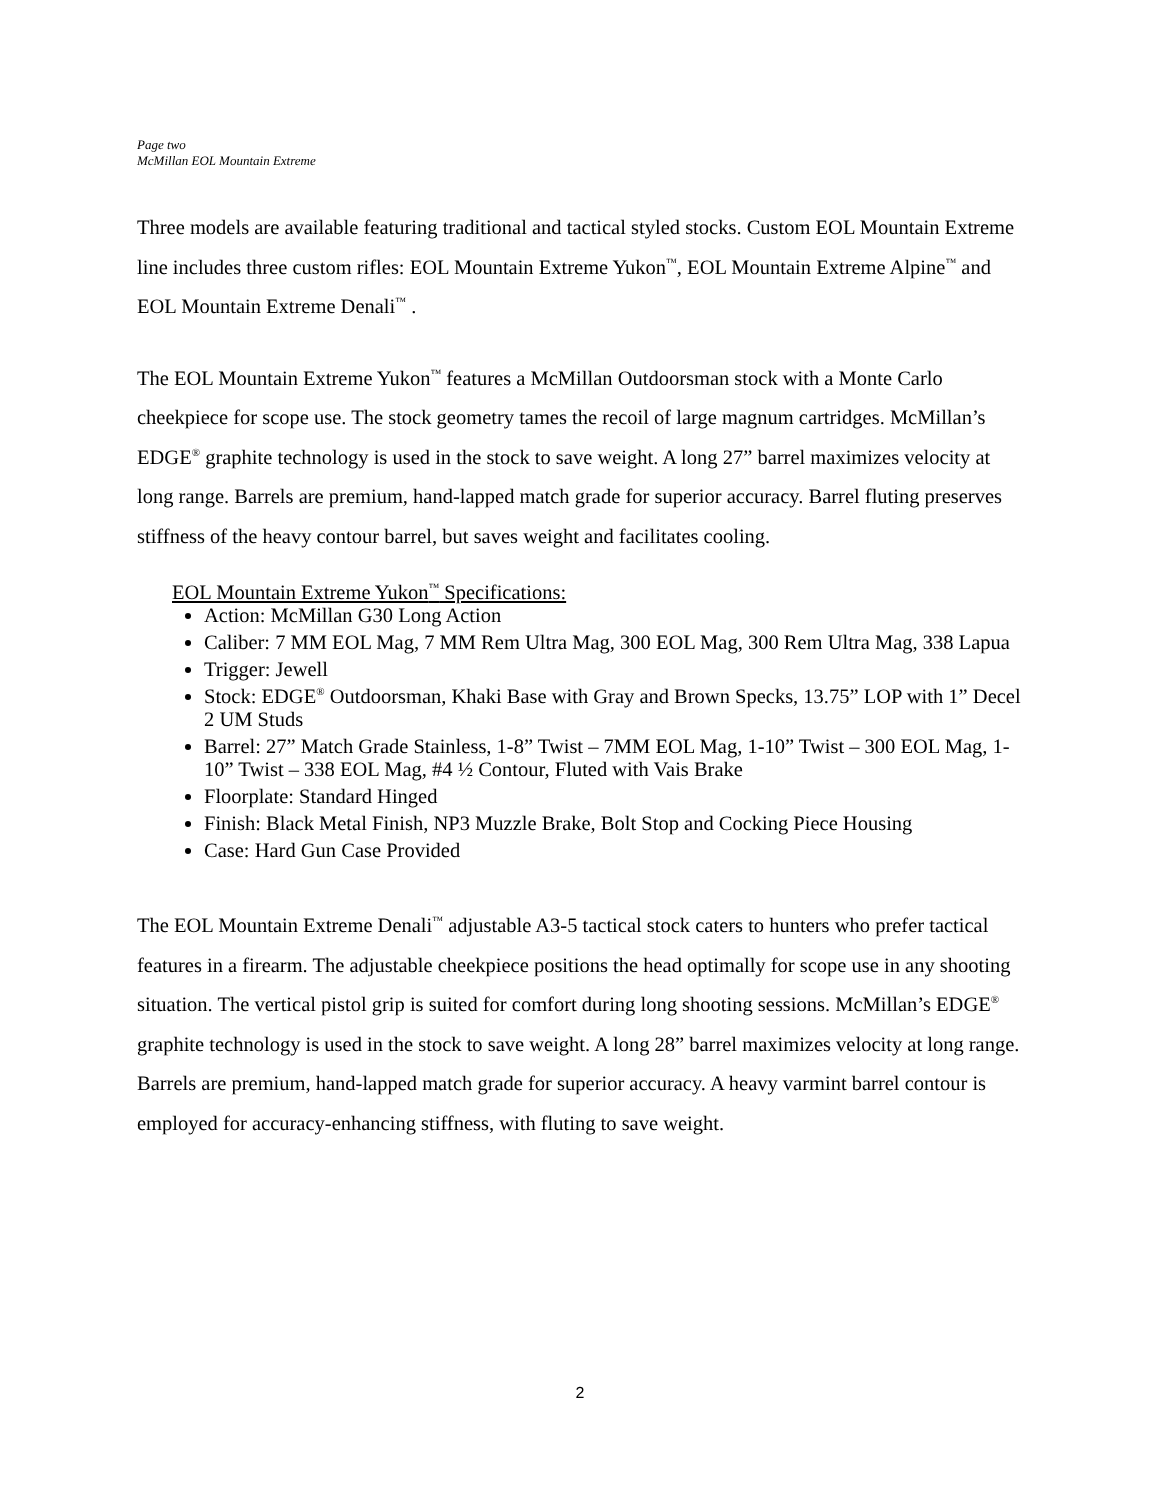Page two
McMillan EOL Mountain Extreme
Three models are available featuring traditional and tactical styled stocks. Custom EOL Mountain Extreme line includes three custom rifles: EOL Mountain Extreme Yukon<sup>™</sup>, EOL Mountain Extreme Alpine<sup>™</sup> and EOL Mountain Extreme Denali<sup>™</sup> .
The EOL Mountain Extreme Yukon<sup>™</sup> features a McMillan Outdoorsman stock with a Monte Carlo cheekpiece for scope use. The stock geometry tames the recoil of large magnum cartridges. McMillan’s EDGE<sup>®</sup> graphite technology is used in the stock to save weight. A long 27” barrel maximizes velocity at long range. Barrels are premium, hand-lapped match grade for superior accuracy. Barrel fluting preserves stiffness of the heavy contour barrel, but saves weight and facilitates cooling.
EOL Mountain Extreme Yukon<sup>™</sup> Specifications:
Action: McMillan G30 Long Action
Caliber: 7 MM EOL Mag, 7 MM Rem Ultra Mag, 300 EOL Mag, 300 Rem Ultra Mag, 338 Lapua
Trigger: Jewell
Stock: EDGE<sup>®</sup> Outdoorsman, Khaki Base with Gray and Brown Specks, 13.75” LOP with 1” Decel 2 UM Studs
Barrel: 27” Match Grade Stainless, 1-8” Twist – 7MM EOL Mag, 1-10” Twist – 300 EOL Mag, 1-10” Twist – 338 EOL Mag, #4 ½ Contour, Fluted with Vais Brake
Floorplate: Standard Hinged
Finish: Black Metal Finish, NP3 Muzzle Brake, Bolt Stop and Cocking Piece Housing
Case: Hard Gun Case Provided
The EOL Mountain Extreme Denali<sup>™</sup> adjustable A3-5 tactical stock caters to hunters who prefer tactical features in a firearm. The adjustable cheekpiece positions the head optimally for scope use in any shooting situation. The vertical pistol grip is suited for comfort during long shooting sessions. McMillan’s EDGE<sup>®</sup> graphite technology is used in the stock to save weight. A long 28” barrel maximizes velocity at long range. Barrels are premium, hand-lapped match grade for superior accuracy. A heavy varmint barrel contour is employed for accuracy-enhancing stiffness, with fluting to save weight.
2